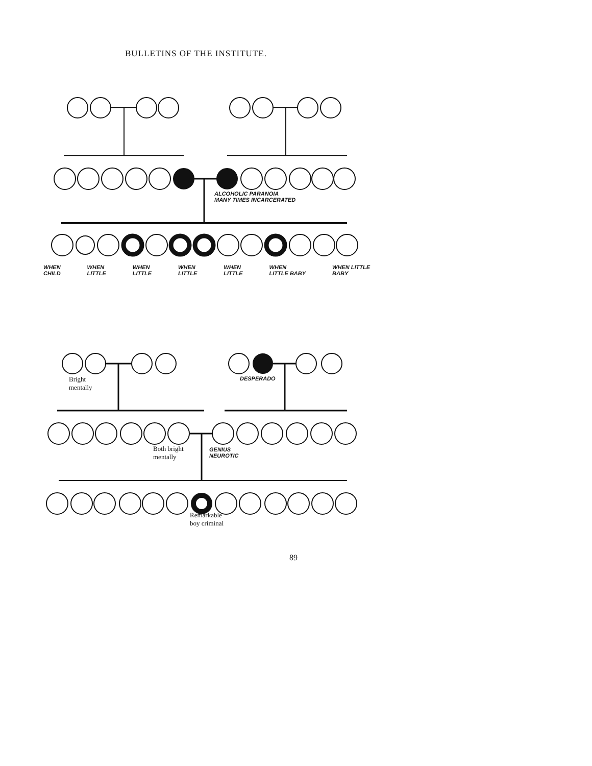BULLETINS OF THE INSTITUTE.
ALCOHOLIC PARANOIA
MANY TIMES INCARCERATED
WHEN
CHILD WHEN
LITTLE WHEN
LITTLE WHEN
LITTLE WHEN
LITTLE WHEN
LITTLE BABY WHEN LITTLE
BABY
Bright
mentally
DESPERADO
Both bright
mentally
GENIUS
NEUROTIC
Remarkable
boy criminal
89